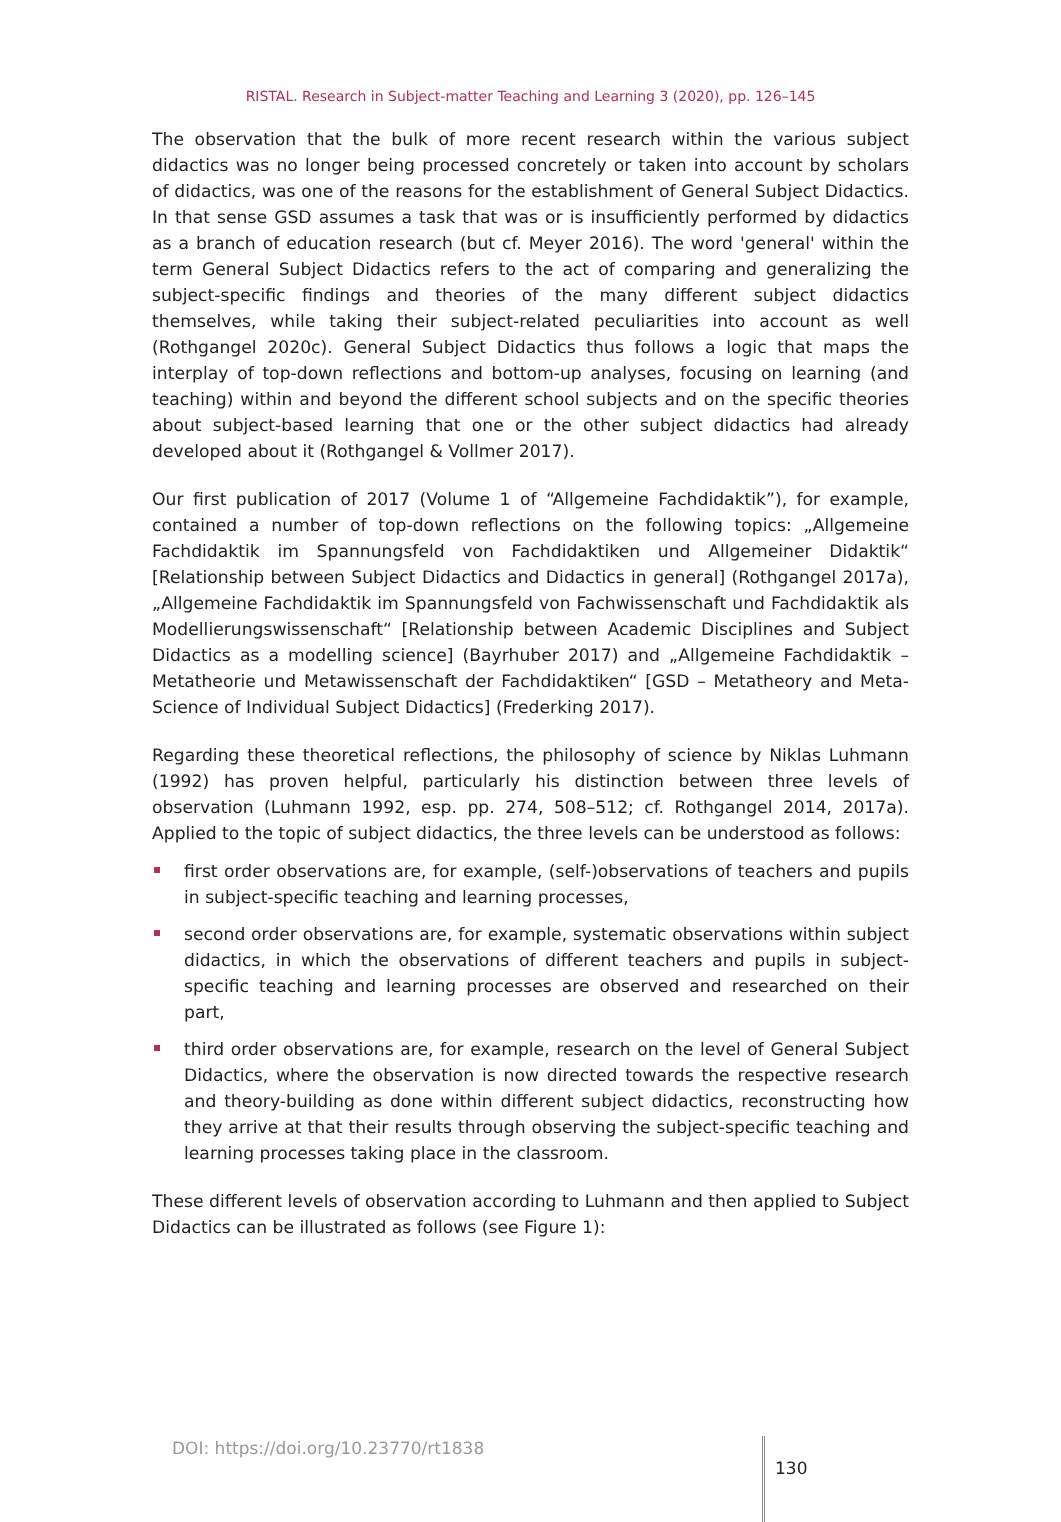RISTAL. Research in Subject-matter Teaching and Learning 3 (2020), pp. 126–145
The observation that the bulk of more recent research within the various subject didactics was no longer being processed concretely or taken into account by scholars of didactics, was one of the reasons for the establishment of General Subject Didactics. In that sense GSD assumes a task that was or is insufficiently performed by didactics as a branch of education research (but cf. Meyer 2016). The word 'general' within the term General Subject Didactics refers to the act of comparing and generalizing the subject-specific findings and theories of the many different subject didactics themselves, while taking their subject-related peculiarities into account as well (Rothgangel 2020c). General Subject Didactics thus follows a logic that maps the interplay of top-down reflections and bottom-up analyses, focusing on learning (and teaching) within and beyond the different school subjects and on the specific theories about subject-based learning that one or the other subject didactics had already developed about it (Rothgangel & Vollmer 2017).
Our first publication of 2017 (Volume 1 of “Allgemeine Fachdidaktik”), for example, contained a number of top-down reflections on the following topics: „Allgemeine Fachdidaktik im Spannungsfeld von Fachdidaktiken und Allgemeiner Didaktik“ [Relationship between Subject Didactics and Didactics in general] (Rothgangel 2017a), „Allgemeine Fachdidaktik im Spannungsfeld von Fachwissenschaft und Fachdidaktik als Modellierungswissenschaft“ [Relationship between Academic Disciplines and Subject Didactics as a modelling science] (Bayrhuber 2017) and „Allgemeine Fachdidaktik –Metatheorie und Metawissenschaft der Fachdidaktiken“ [GSD – Metatheory and Meta-Science of Individual Subject Didactics] (Frederking 2017).
Regarding these theoretical reflections, the philosophy of science by Niklas Luhmann (1992) has proven helpful, particularly his distinction between three levels of observation (Luhmann 1992, esp. pp. 274, 508–512; cf. Rothgangel 2014, 2017a). Applied to the topic of subject didactics, the three levels can be understood as follows:
first order observations are, for example, (self-)observations of teachers and pupils in subject-specific teaching and learning processes,
second order observations are, for example, systematic observations within subject didactics, in which the observations of different teachers and pupils in subject-specific teaching and learning processes are observed and researched on their part,
third order observations are, for example, research on the level of General Subject Didactics, where the observation is now directed towards the respective research and theory-building as done within different subject didactics, reconstructing how they arrive at that their results through observing the subject-specific teaching and learning processes taking place in the classroom.
These different levels of observation according to Luhmann and then applied to Subject Didactics can be illustrated as follows (see Figure 1):
DOI: https://doi.org/10.23770/rt1838
130